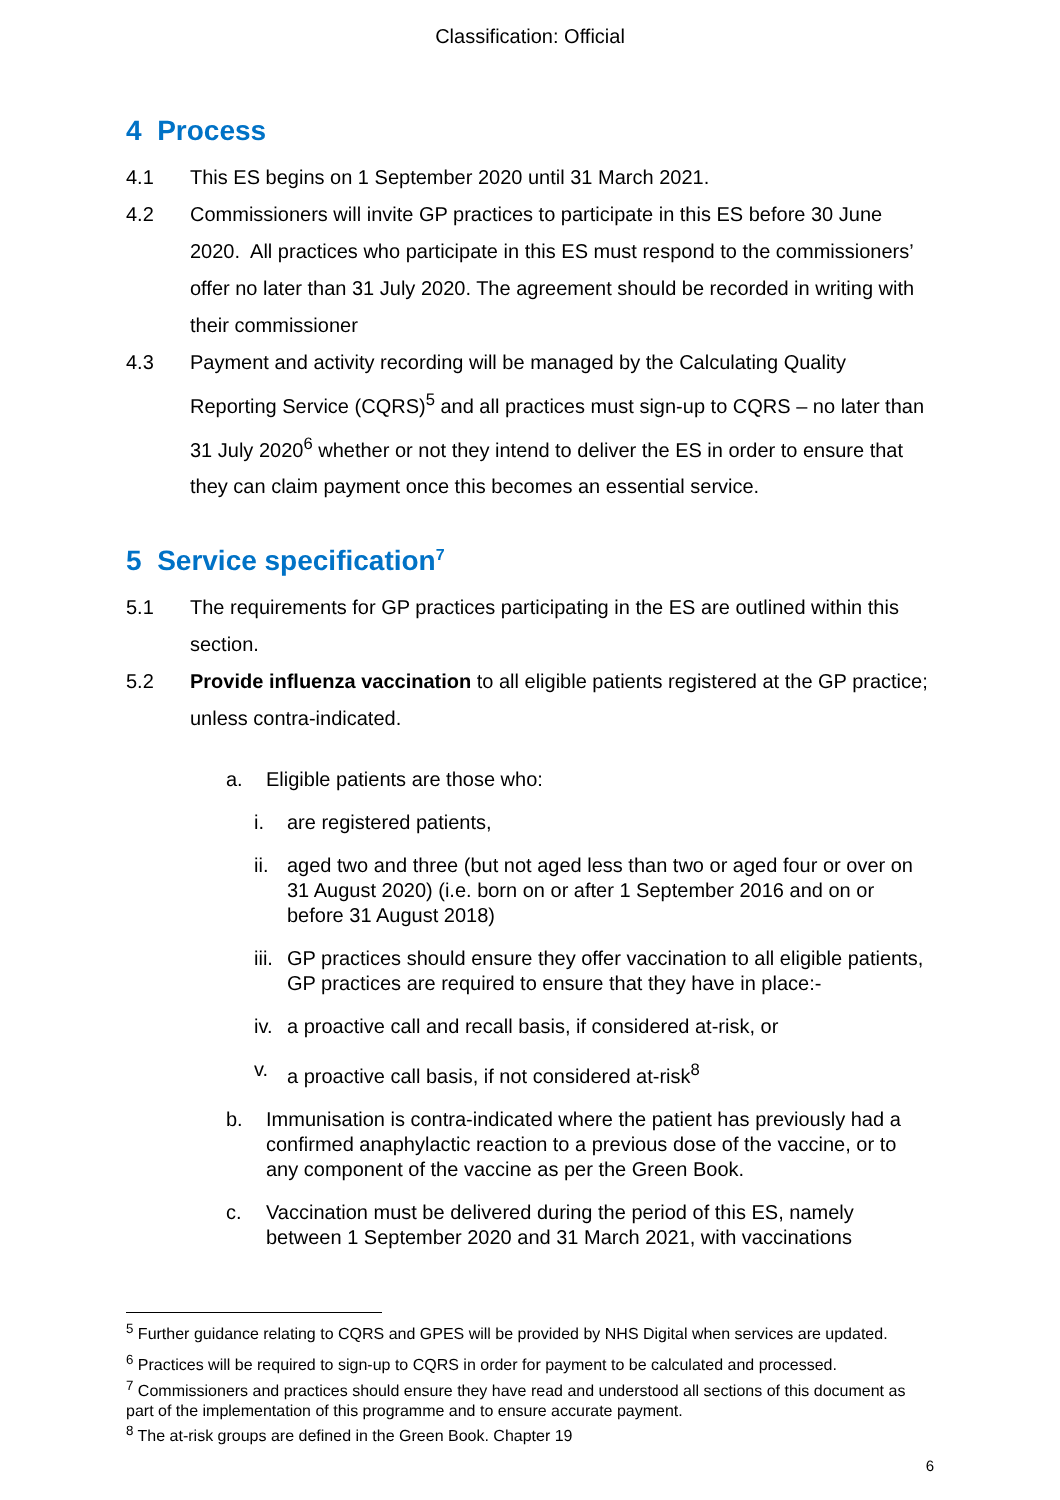Classification: Official
4 Process
4.1 This ES begins on 1 September 2020 until 31 March 2021.
4.2 Commissioners will invite GP practices to participate in this ES before 30 June 2020. All practices who participate in this ES must respond to the commissioners’ offer no later than 31 July 2020. The agreement should be recorded in writing with their commissioner
4.3 Payment and activity recording will be managed by the Calculating Quality Reporting Service (CQRS)<sup>5</sup> and all practices must sign-up to CQRS – no later than 31 July 2020<sup>6</sup> whether or not they intend to deliver the ES in order to ensure that they can claim payment once this becomes an essential service.
5 Service specification<sup>7</sup>
5.1 The requirements for GP practices participating in the ES are outlined within this section.
5.2 Provide influenza vaccination to all eligible patients registered at the GP practice; unless contra-indicated.
a. Eligible patients are those who:
i. are registered patients,
ii.
aged two and three (but not aged less than two or aged four or over on 31 August 2020) (i.e. born on or after 1 September 2016 and on or before 31 August 2018)
iii.
GP practices should ensure they offer vaccination to all eligible patients, GP practices are required to ensure that they have in place:-
iv.
a proactive call and recall basis, if considered at-risk, or
v. a proactive call basis, if not considered at-risk<sup>8</sup>
b. Immunisation is contra-indicated where the patient has previously had a confirmed anaphylactic reaction to a previous dose of the vaccine, or to any component of the vaccine as per the Green Book.
c. Vaccination must be delivered during the period of this ES, namely between 1 September 2020 and 31 March 2021, with vaccinations
<sup>5</sup> Further guidance relating to CQRS and GPES will be provided by NHS Digital when services are updated.
<sup>6</sup> Practices will be required to sign-up to CQRS in order for payment to be calculated and processed.
<sup>7</sup> Commissioners and practices should ensure they have read and understood all sections of this document as part of the implementation of this programme and to ensure accurate payment.
<sup>8</sup> The at-risk groups are defined in the Green Book. Chapter 19
6